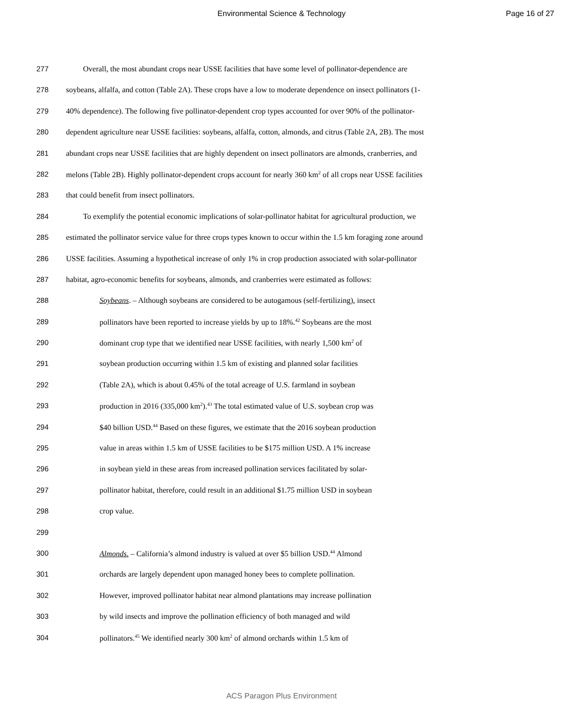Environmental Science & Technology
Page 16 of 27
277 Overall, the most abundant crops near USSE facilities that have some level of pollinator-dependence are
278 soybeans, alfalfa, and cotton (Table 2A). These crops have a low to moderate dependence on insect pollinators (1-
279 40% dependence). The following five pollinator-dependent crop types accounted for over 90% of the pollinator-
280 dependent agriculture near USSE facilities: soybeans, alfalfa, cotton, almonds, and citrus (Table 2A, 2B). The most
281 abundant crops near USSE facilities that are highly dependent on insect pollinators are almonds, cranberries, and
282 melons (Table 2B). Highly pollinator-dependent crops account for nearly 360 km<sup>2</sup> of all crops near USSE facilities
283 that could benefit from insect pollinators.
284 To exemplify the potential economic implications of solar-pollinator habitat for agricultural production, we
285 estimated the pollinator service value for three crops types known to occur within the 1.5 km foraging zone around
286 USSE facilities. Assuming a hypothetical increase of only 1% in crop production associated with solar-pollinator
287 habitat, agro-economic benefits for soybeans, almonds, and cranberries were estimated as follows:
288 Soybeans. – Although soybeans are considered to be autogamous (self-fertilizing), insect
289 pollinators have been reported to increase yields by up to 18%.<sup>42</sup> Soybeans are the most
290 dominant crop type that we identified near USSE facilities, with nearly 1,500 km<sup>2</sup> of
291 soybean production occurring within 1.5 km of existing and planned solar facilities
292 (Table 2A), which is about 0.45% of the total acreage of U.S. farmland in soybean
293 production in 2016 (335,000 km<sup>2</sup>).<sup>43</sup> The total estimated value of U.S. soybean crop was
294 $40 billion USD.<sup>44</sup> Based on these figures, we estimate that the 2016 soybean production
295 value in areas within 1.5 km of USSE facilities to be $175 million USD. A 1% increase
296 in soybean yield in these areas from increased pollination services facilitated by solar-
297 pollinator habitat, therefore, could result in an additional $1.75 million USD in soybean
298 crop value.
299
300 Almonds. – California’s almond industry is valued at over $5 billion USD.<sup>44</sup> Almond
301 orchards are largely dependent upon managed honey bees to complete pollination.
302 However, improved pollinator habitat near almond plantations may increase pollination
303 by wild insects and improve the pollination efficiency of both managed and wild
304 pollinators.<sup>45</sup> We identified nearly 300 km<sup>2</sup> of almond orchards within 1.5 km of
ACS Paragon Plus Environment